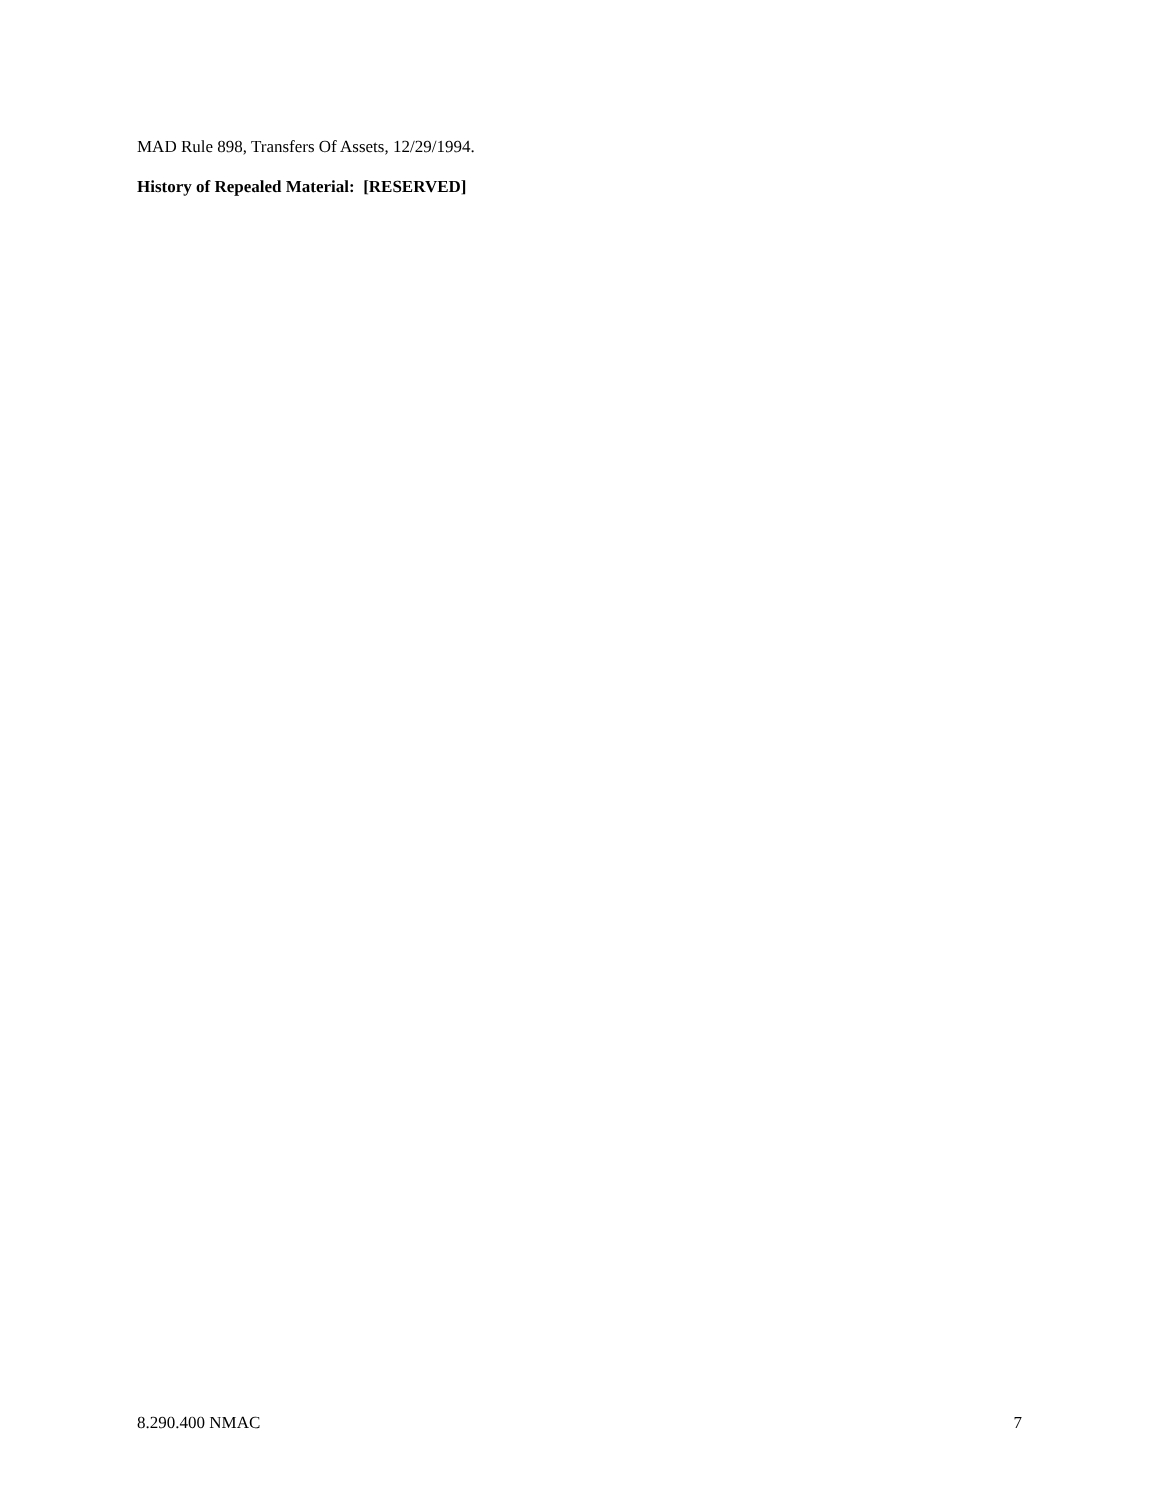MAD Rule 898, Transfers Of Assets, 12/29/1994.
History of Repealed Material: [RESERVED]
8.290.400 NMAC 7